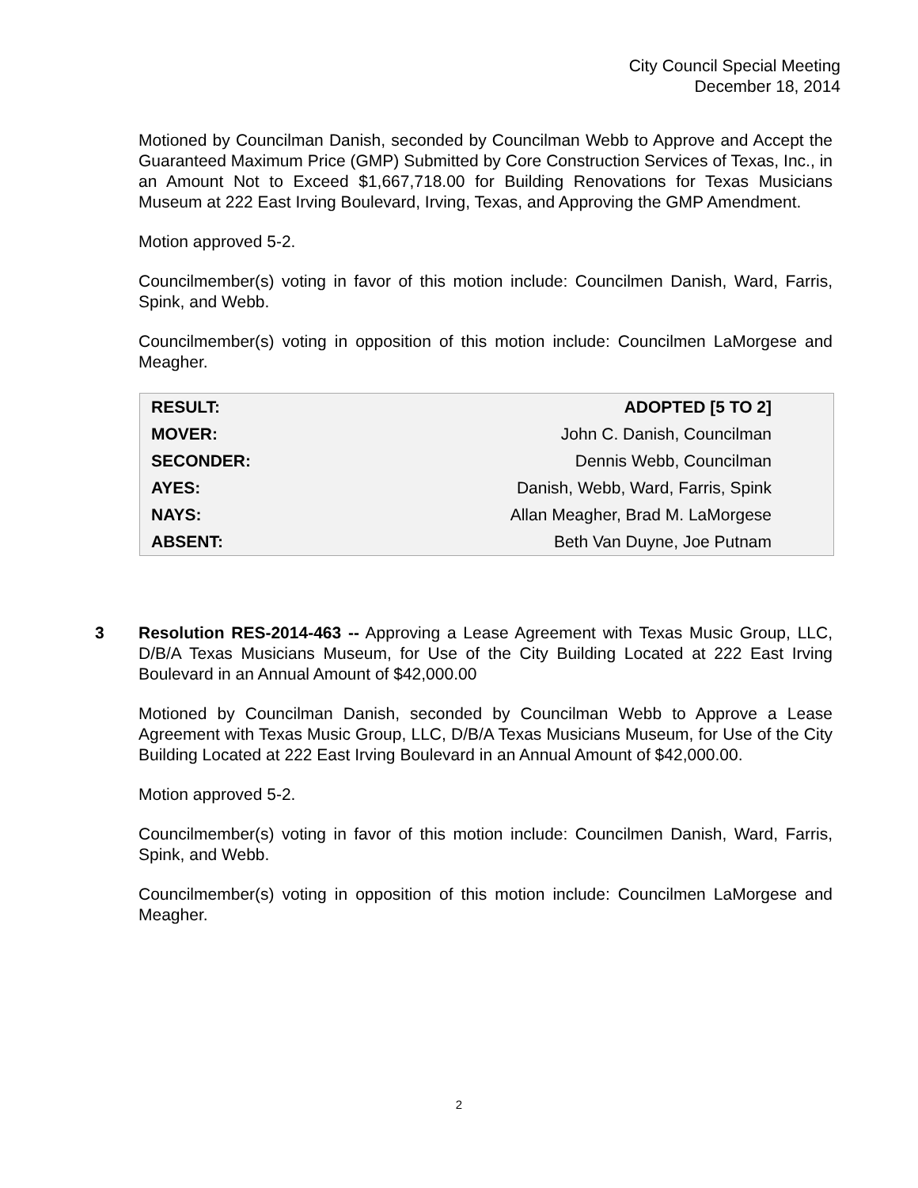City Council Special Meeting
December 18, 2014
Motioned by Councilman Danish, seconded by Councilman Webb to Approve and Accept the Guaranteed Maximum Price (GMP) Submitted by Core Construction Services of Texas, Inc., in an Amount Not to Exceed $1,667,718.00 for Building Renovations for Texas Musicians Museum at 222 East Irving Boulevard, Irving, Texas, and Approving the GMP Amendment.
Motion approved 5-2.
Councilmember(s) voting in favor of this motion include: Councilmen Danish, Ward, Farris, Spink, and Webb.
Councilmember(s) voting in opposition of this motion include: Councilmen LaMorgese and Meagher.
| RESULT: | ADOPTED [5 TO 2] |
| MOVER: | John C. Danish, Councilman |
| SECONDER: | Dennis Webb, Councilman |
| AYES: | Danish, Webb, Ward, Farris, Spink |
| NAYS: | Allan Meagher, Brad M. LaMorgese |
| ABSENT: | Beth Van Duyne, Joe Putnam |
3 Resolution RES-2014-463 -- Approving a Lease Agreement with Texas Music Group, LLC, D/B/A Texas Musicians Museum, for Use of the City Building Located at 222 East Irving Boulevard in an Annual Amount of $42,000.00
Motioned by Councilman Danish, seconded by Councilman Webb to Approve a Lease Agreement with Texas Music Group, LLC, D/B/A Texas Musicians Museum, for Use of the City Building Located at 222 East Irving Boulevard in an Annual Amount of $42,000.00.
Motion approved 5-2.
Councilmember(s) voting in favor of this motion include: Councilmen Danish, Ward, Farris, Spink, and Webb.
Councilmember(s) voting in opposition of this motion include: Councilmen LaMorgese and Meagher.
2